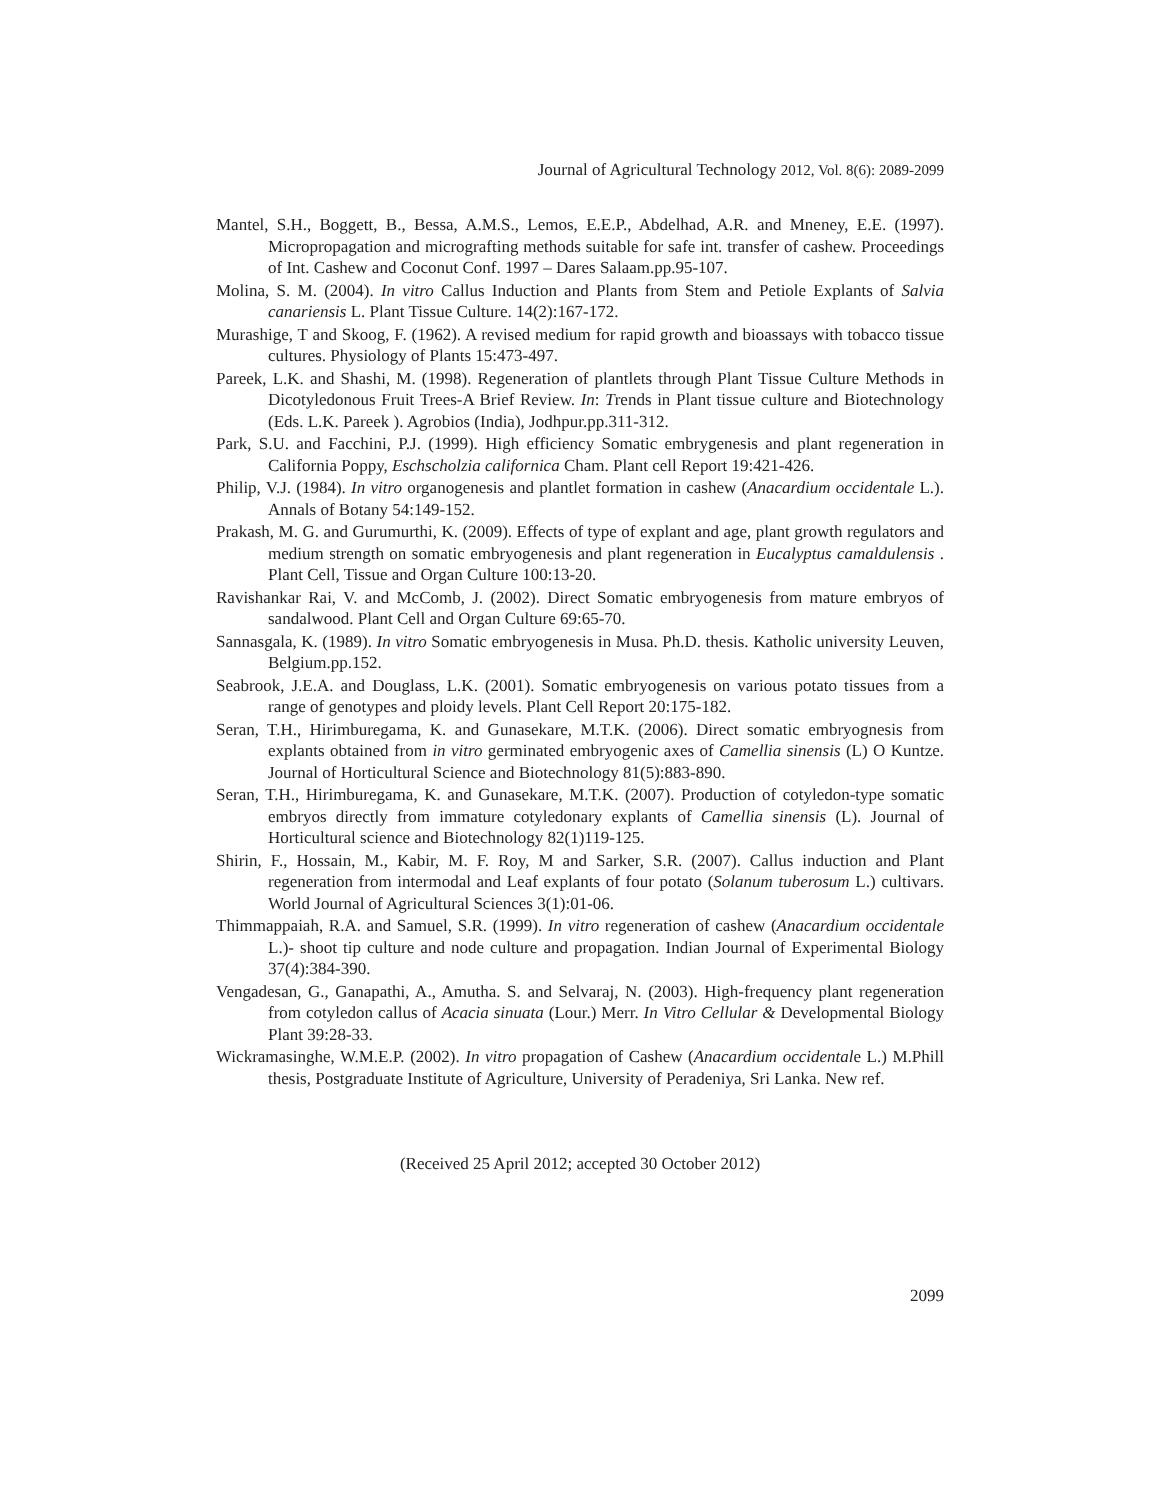Journal of Agricultural Technology 2012, Vol. 8(6): 2089-2099
Mantel, S.H., Boggett, B., Bessa, A.M.S., Lemos, E.E.P., Abdelhad, A.R. and Mneney, E.E. (1997). Micropropagation and micrografting methods suitable for safe int. transfer of cashew. Proceedings of Int. Cashew and Coconut Conf. 1997 – Dares Salaam.pp.95-107.
Molina, S. M. (2004). In vitro Callus Induction and Plants from Stem and Petiole Explants of Salvia canariensis L. Plant Tissue Culture. 14(2):167-172.
Murashige, T and Skoog, F. (1962). A revised medium for rapid growth and bioassays with tobacco tissue cultures. Physiology of Plants 15:473-497.
Pareek, L.K. and Shashi, M. (1998). Regeneration of plantlets through Plant Tissue Culture Methods in Dicotyledonous Fruit Trees-A Brief Review. In: Trends in Plant tissue culture and Biotechnology (Eds. L.K. Pareek ). Agrobios (India), Jodhpur.pp.311-312.
Park, S.U. and Facchini, P.J. (1999). High efficiency Somatic embrygenesis and plant regeneration in California Poppy, Eschscholzia californica Cham. Plant cell Report 19:421-426.
Philip, V.J. (1984). In vitro organogenesis and plantlet formation in cashew (Anacardium occidentale L.). Annals of Botany 54:149-152.
Prakash, M. G. and Gurumurthi, K. (2009). Effects of type of explant and age, plant growth regulators and medium strength on somatic embryogenesis and plant regeneration in Eucalyptus camaldulensis . Plant Cell, Tissue and Organ Culture 100:13-20.
Ravishankar Rai, V. and McComb, J. (2002). Direct Somatic embryogenesis from mature embryos of sandalwood. Plant Cell and Organ Culture 69:65-70.
Sannasgala, K. (1989). In vitro Somatic embryogenesis in Musa. Ph.D. thesis. Katholic university Leuven, Belgium.pp.152.
Seabrook, J.E.A. and Douglass, L.K. (2001). Somatic embryogenesis on various potato tissues from a range of genotypes and ploidy levels. Plant Cell Report 20:175-182.
Seran, T.H., Hirimburegama, K. and Gunasekare, M.T.K. (2006). Direct somatic embryognesis from explants obtained from in vitro germinated embryogenic axes of Camellia sinensis (L) O Kuntze. Journal of Horticultural Science and Biotechnology 81(5):883-890.
Seran, T.H., Hirimburegama, K. and Gunasekare, M.T.K. (2007). Production of cotyledon-type somatic embryos directly from immature cotyledonary explants of Camellia sinensis (L). Journal of Horticultural science and Biotechnology 82(1)119-125.
Shirin, F., Hossain, M., Kabir, M. F. Roy, M and Sarker, S.R. (2007). Callus induction and Plant regeneration from intermodal and Leaf explants of four potato (Solanum tuberosum L.) cultivars. World Journal of Agricultural Sciences 3(1):01-06.
Thimmappaiah, R.A. and Samuel, S.R. (1999). In vitro regeneration of cashew (Anacardium occidentale L.)- shoot tip culture and node culture and propagation. Indian Journal of Experimental Biology 37(4):384-390.
Vengadesan, G., Ganapathi, A., Amutha. S. and Selvaraj, N. (2003). High-frequency plant regeneration from cotyledon callus of Acacia sinuata (Lour.) Merr. In Vitro Cellular & Developmental Biology Plant 39:28-33.
Wickramasinghe, W.M.E.P. (2002). In vitro propagation of Cashew (Anacardium occidentale L.) M.Phill thesis, Postgraduate Institute of Agriculture, University of Peradeniya, Sri Lanka. New ref.
(Received 25 April 2012; accepted 30 October 2012)
2099